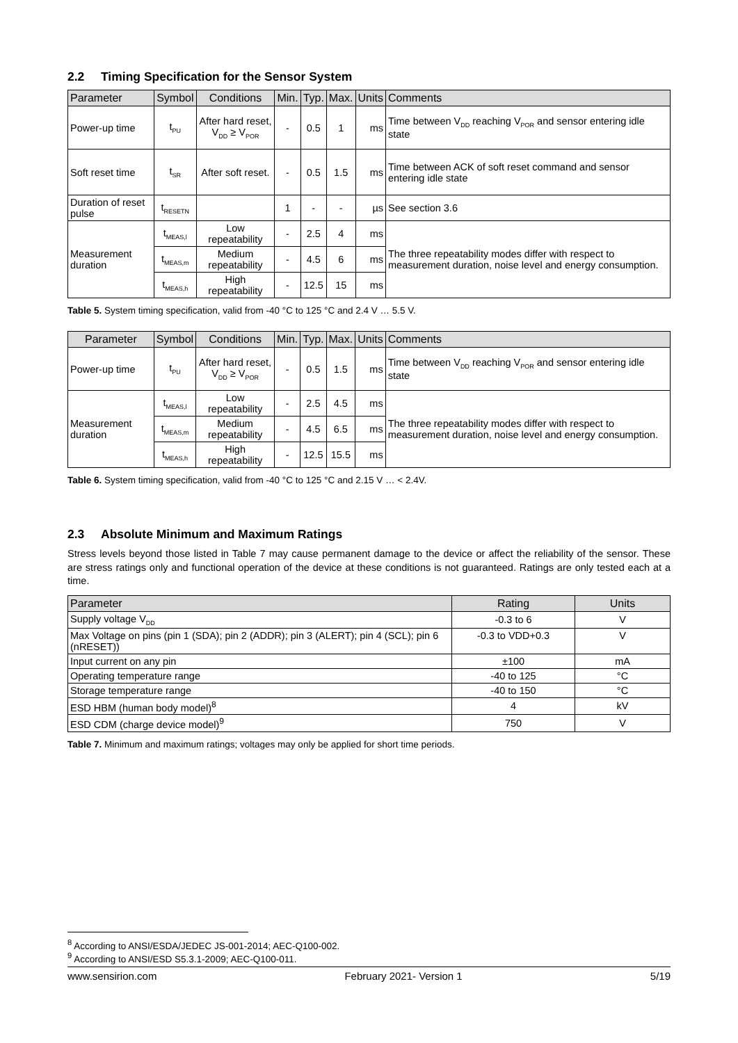2.2 Timing Specification for the Sensor System
| Parameter | Symbol | Conditions | Min. | Typ. | Max. | Units | Comments |
| --- | --- | --- | --- | --- | --- | --- | --- |
| Power-up time | t<sub>PU</sub> | After hard reset, V<sub>DD</sub> ≥ V<sub>POR</sub> | - | 0.5 | 1 | ms | Time between V<sub>DD</sub> reaching V<sub>POR</sub> and sensor entering idle state |
| Soft reset time | t<sub>SR</sub> | After soft reset. | - | 0.5 | 1.5 | ms | Time between ACK of soft reset command and sensor entering idle state |
| Duration of reset pulse | t<sub>RESETN</sub> | | 1 | - | - | µs | See section 3.6 |
| Measurement duration | t<sub>MEAS,l</sub> | Low repeatability | - | 2.5 | 4 | ms | The three repeatability modes differ with respect to measurement duration, noise level and energy consumption. |
| | t<sub>MEAS,m</sub> | Medium repeatability | - | 4.5 | 6 | ms | |
| | t<sub>MEAS,h</sub> | High repeatability | - | 12.5 | 15 | ms | |
Table 5. System timing specification, valid from -40 °C to 125 °C and 2.4 V … 5.5 V.
| Parameter | Symbol | Conditions | Min. | Typ. | Max. | Units | Comments |
| --- | --- | --- | --- | --- | --- | --- | --- |
| Power-up time | t<sub>PU</sub> | After hard reset, V<sub>DD</sub> ≥ V<sub>POR</sub> | - | 0.5 | 1.5 | ms | Time between V<sub>DD</sub> reaching V<sub>POR</sub> and sensor entering idle state |
| Measurement duration | t<sub>MEAS,l</sub> | Low repeatability | - | 2.5 | 4.5 | ms | The three repeatability modes differ with respect to measurement duration, noise level and energy consumption. |
| | t<sub>MEAS,m</sub> | Medium repeatability | - | 4.5 | 6.5 | ms | |
| | t<sub>MEAS,h</sub> | High repeatability | - | 12.5 | 15.5 | ms | |
Table 6. System timing specification, valid from -40 °C to 125 °C and 2.15 V … < 2.4V.
2.3 Absolute Minimum and Maximum Ratings
Stress levels beyond those listed in Table 7 may cause permanent damage to the device or affect the reliability of the sensor. These are stress ratings only and functional operation of the device at these conditions is not guaranteed. Ratings are only tested each at a time.
| Parameter | Rating | Units |
| --- | --- | --- |
| Supply voltage V<sub>DD</sub> | -0.3 to 6 | V |
| Max Voltage on pins (pin 1 (SDA); pin 2 (ADDR); pin 3 (ALERT); pin 4 (SCL); pin 6 (nRESET)) | -0.3 to VDD+0.3 | V |
| Input current on any pin | ±100 | mA |
| Operating temperature range | -40 to 125 | °C |
| Storage temperature range | -40 to 150 | °C |
| ESD HBM (human body model)<sup>8</sup> | 4 | kV |
| ESD CDM (charge device model)<sup>9</sup> | 750 | V |
Table 7. Minimum and maximum ratings; voltages may only be applied for short time periods.
<sup>8</sup> According to ANSI/ESDA/JEDEC JS-001-2014; AEC-Q100-002.
<sup>9</sup> According to ANSI/ESD S5.3.1-2009; AEC-Q100-011.
www.sensirion.com February 2021- Version 1 5/19